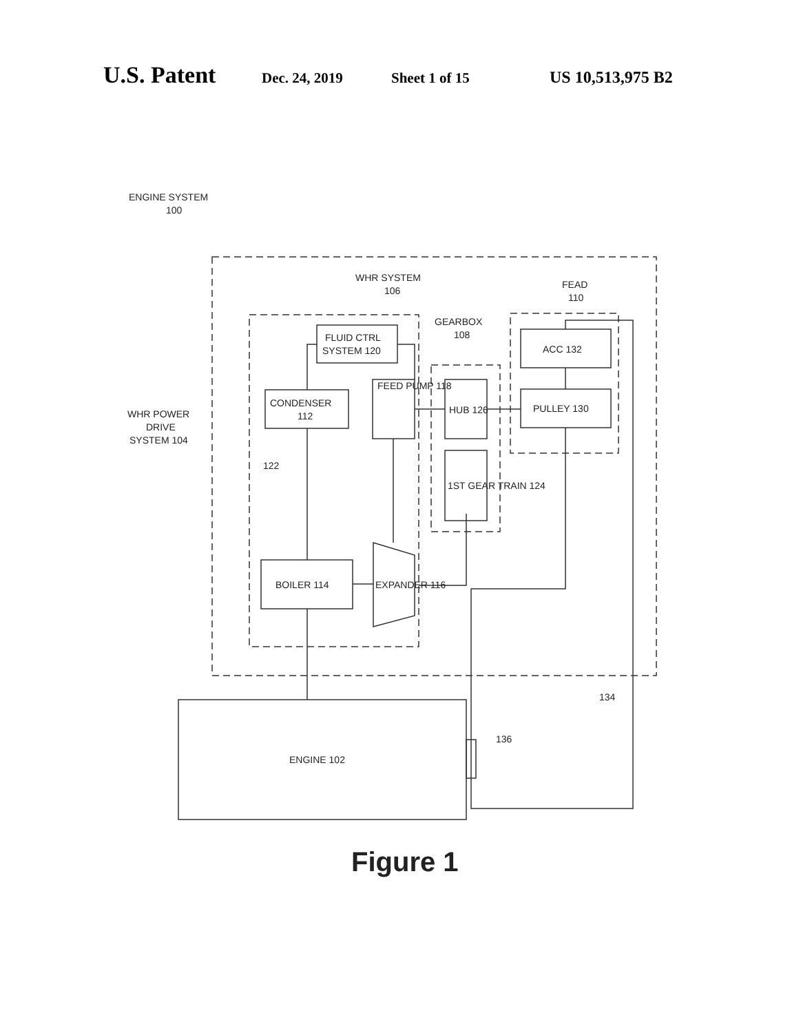U.S. Patent Dec. 24, 2019 Sheet 1 of 15 US 10,513,975 B2
ENGINE SYSTEM
100
WHR SYSTEM
106
FEAD
110
GEARBOX
108
WHR POWER
DRIVE
SYSTEM 104
FLUID CTRL
SYSTEM 120
CONDENSER
112
FEED PUMP 118
HUB 126
1ST GEAR TRAIN 124
ACC 132
PULLEY 130
122
BOILER 114
EXPANDER 116
134
136
ENGINE 102
Figure 1